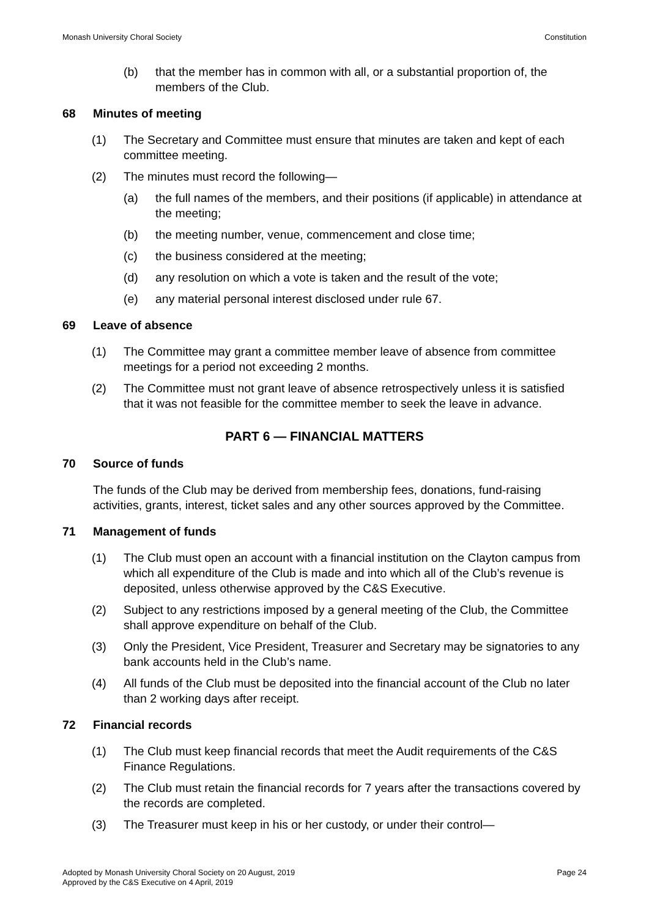Monash University Choral Society Constitution
(b) that the member has in common with all, or a substantial proportion of, the members of the Club.
68 Minutes of meeting
(1) The Secretary and Committee must ensure that minutes are taken and kept of each committee meeting.
(2) The minutes must record the following—
(a) the full names of the members, and their positions (if applicable) in attendance at the meeting;
(b) the meeting number, venue, commencement and close time;
(c) the business considered at the meeting;
(d) any resolution on which a vote is taken and the result of the vote;
(e) any material personal interest disclosed under rule 67.
69 Leave of absence
(1) The Committee may grant a committee member leave of absence from committee meetings for a period not exceeding 2 months.
(2) The Committee must not grant leave of absence retrospectively unless it is satisfied that it was not feasible for the committee member to seek the leave in advance.
PART 6 — FINANCIAL MATTERS
70 Source of funds
The funds of the Club may be derived from membership fees, donations, fund-raising activities, grants, interest, ticket sales and any other sources approved by the Committee.
71 Management of funds
(1) The Club must open an account with a financial institution on the Clayton campus from which all expenditure of the Club is made and into which all of the Club’s revenue is deposited, unless otherwise approved by the C&S Executive.
(2) Subject to any restrictions imposed by a general meeting of the Club, the Committee shall approve expenditure on behalf of the Club.
(3) Only the President, Vice President, Treasurer and Secretary may be signatories to any bank accounts held in the Club’s name.
(4) All funds of the Club must be deposited into the financial account of the Club no later than 2 working days after receipt.
72 Financial records
(1) The Club must keep financial records that meet the Audit requirements of the C&S Finance Regulations.
(2) The Club must retain the financial records for 7 years after the transactions covered by the records are completed.
(3) The Treasurer must keep in his or her custody, or under their control—
Adopted by Monash University Choral Society on 20 August, 2019
Approved by the C&S Executive on 4 April, 2019 Page 24